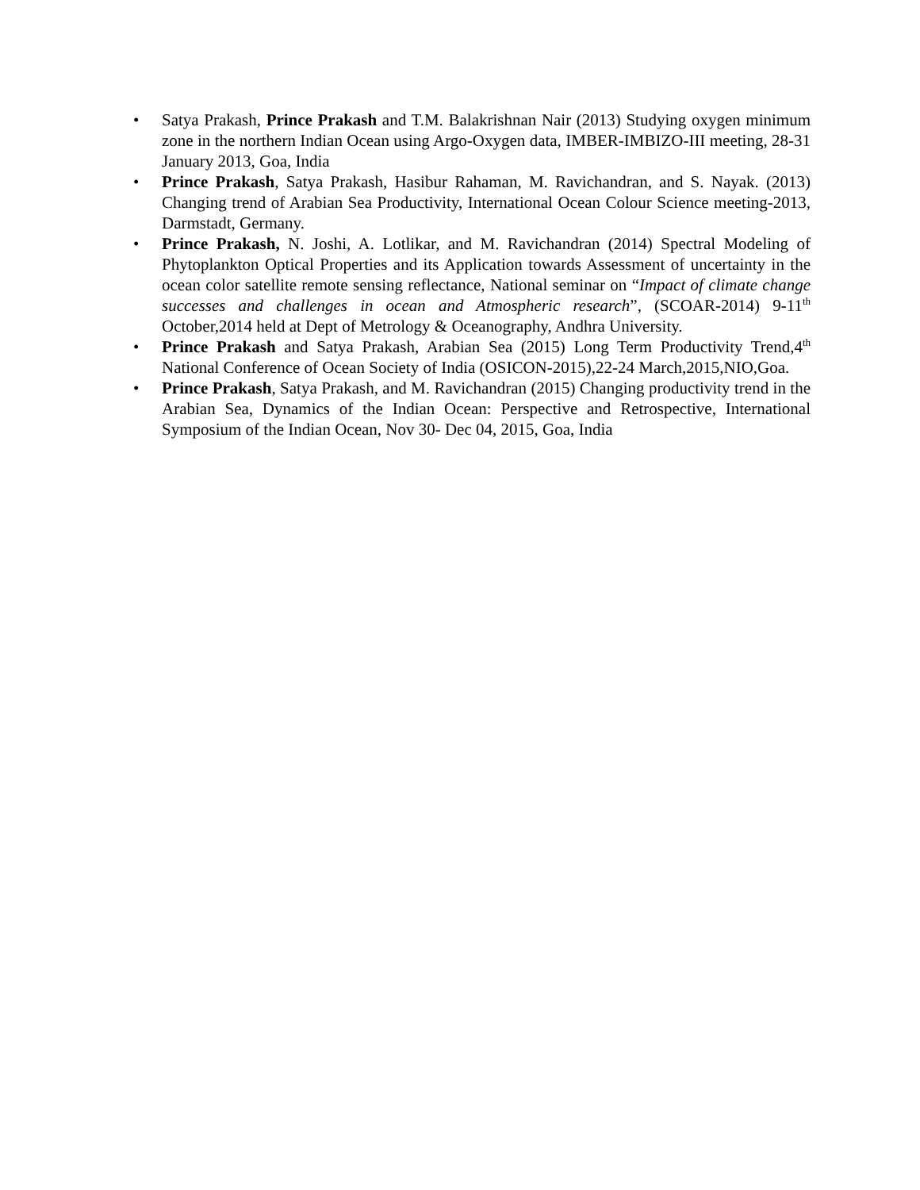• Satya Prakash, Prince Prakash and T.M. Balakrishnan Nair (2013) Studying oxygen minimum zone in the northern Indian Ocean using Argo-Oxygen data, IMBER-IMBIZO-III meeting, 28-31 January 2013, Goa, India
• Prince Prakash, Satya Prakash, Hasibur Rahaman, M. Ravichandran, and S. Nayak. (2013) Changing trend of Arabian Sea Productivity, International Ocean Colour Science meeting-2013, Darmstadt, Germany.
• Prince Prakash, N. Joshi, A. Lotlikar, and M. Ravichandran (2014) Spectral Modeling of Phytoplankton Optical Properties and its Application towards Assessment of uncertainty in the ocean color satellite remote sensing reflectance, National seminar on “Impact of climate change successes and challenges in ocean and Atmospheric research”, (SCOAR-2014) 9-11<sup>th</sup> October,2014 held at Dept of Metrology & Oceanography, Andhra University.
• Prince Prakash and Satya Prakash, Arabian Sea (2015) Long Term Productivity Trend,4<sup>th</sup> National Conference of Ocean Society of India (OSICON-2015),22-24 March,2015,NIO,Goa.
• Prince Prakash, Satya Prakash, and M. Ravichandran (2015) Changing productivity trend in the Arabian Sea, Dynamics of the Indian Ocean: Perspective and Retrospective, International Symposium of the Indian Ocean, Nov 30- Dec 04, 2015, Goa, India